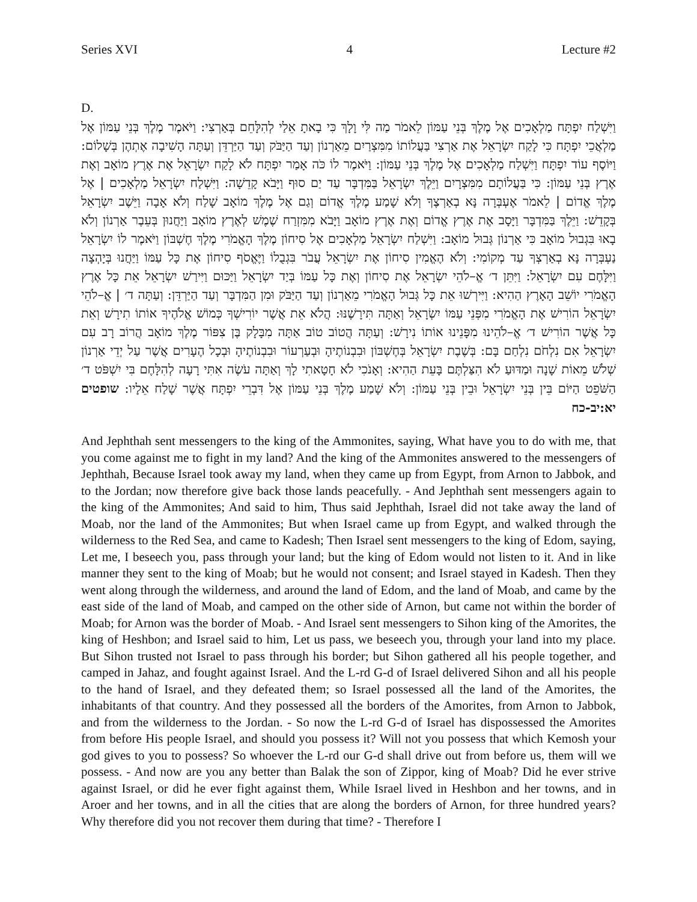Series XVI 4 Lecture #2
D.
וַיִּשְׁלַח יִפְתָּח מַלְאָכִים אֶל מֶלֶךְ בְּנֵי עַמּוֹן לֵאמֹר מַה לִּי וָלָךְ כִּי בָאתָ אֵלַי לְהִלָּחֵם בְּאַרְצִי: וַיֹּאמֶר מֶלֶךְ בְּנֵי עַמּוֹן אֶל מַלְאֲכֵי יִפְתָּח כִּי לָקַח יִשְׂרָאֵל אֶת אַרְצִי בַּעֲלוֹתוֹ מִמִּצְרַיִם מֵאַרְנוֹן וְעַד הַיַּבֹּק וְעַד הַיַּרְדֵּן וְעַתָּה הָשִׁיבָה אֶתְהֶן בְּשָׁלוֹם: וַיּוֹסֶף עוֹד יִפְתָּח וַיִּשְׁלַח מַלְאָכִים אֶל מֶלֶךְ בְּנֵי עַמּוֹן: וַיֹּאמֶר לוֹ כֹּה אָמַר יִפְתָּח לֹא לָקַח יִשְׂרָאֵל אֶת אֶרֶץ מוֹאָב וְאֶת אֶרֶץ בְּנֵי עַמּוֹן: כִּי בַּעֲלוֹתָם מִמִּצְרָיִם וַיֵּלֶךְ יִשְׂרָאֵל בַּמִּדְבָּר עַד יַם סוּף וַיָּבֹא קָדֵשָׁה: וַיִּשְׁלַח יִשְׂרָאֵל מַלְאָכִים | אֶל מֶלֶךְ אֱדוֹם | לֵאמֹר אֶעְבְּרָה נָּא בְאַרְצֶךָ וְלֹא שָׁמַע מֶלֶךְ אֱדוֹם וְגַם אֶל מֶלֶךְ מוֹאָב שָׁלַח וְלֹא אָבָה וַיֵּשֶׁב יִשְׂרָאֵל בְּקָדֵשׁ: וַיֵּלֶךְ בַּמִּדְבָּר וַיָּסָב אֶת אֶרֶץ אֱדוֹם וְאֶת אֶרֶץ מוֹאָב וַיָּבֹא מִמִּזְרַח שֶׁמֶשׁ לְאֶרֶץ מוֹאָב וַיַּחֲנוּן בְּעֵבֶר אַרְנוֹן וְלֹא בָאוּ בִּגְבוּל מוֹאָב כִּי אַרְנוֹן גְּבוּל מוֹאָב: וַיִּשְׁלַח יִשְׂרָאֵל מַלְאָכִים אֶל סִיחוֹן מֶלֶךְ הָאֱמֹרִי מֶלֶךְ חֶשְׁבּוֹן וַיֹּאמֶר לוֹ יִשְׂרָאֵל נַעְבְּרָה נָּא בְאַרְצְךָ עַד מְקוֹמִי: וְלֹא הֶאֱמִין סִיחוֹן אֶת יִשְׂרָאֵל עֲבֹר בִּגְבֻלוֹ וַיֶּאֱסֹף סִיחוֹן אֶת כָּל עַמּוֹ וַיַּחֲנוּ בְּיָהְצָה וַיִּלָּחֶם עִם יִשְׂרָאֵל: וַיִּתֵּן ד׳ אֱ–לֹהֵי יִשְׂרָאֵל אֶת סִיחוֹן וְאֶת כָּל עַמּוֹ בְּיַד יִשְׂרָאֵל וַיַּכּוּם וַיִּירַשׁ יִשְׂרָאֵל אֵת כָּל אֶרֶץ הָאֱמֹרִי יוֹשֵׁב הָאָרֶץ הַהִיא: וַיִּירְשׁוּ אֵת כָּל גְּבוּל הָאֱמֹרִי מֵאַרְנוֹן וְעַד הַיַּבֹּק וּמִן הַמִּדְבָּר וְעַד הַיַּרְדֵּן: וְעַתָּה ד׳ | אֱ–לֹהֵי יִשְׂרָאֵל הוֹרִישׁ אֶת הָאֱמֹרִי מִפְּנֵי עַמּוֹ יִשְׂרָאֵל וְאַתָּה תִּירָשֶׁנּוּ: הֲלֹא אֵת אֲשֶׁר יוֹרִישְׁךָ כְּמוֹשׁ אֱלֹהֶיךָ אוֹתוֹ תִירָשׁ וְאֵת כָּל אֲשֶׁר הוֹרִישׁ ד׳ אֱ–לֹהֵינוּ מִפָּנֵינוּ אוֹתוֹ נִירָשׁ: וְעַתָּה הֲטוֹב טוֹב אַתָּה מִבָּלָק בֶּן צִפּוֹר מֶלֶךְ מוֹאָב הֲרוֹב רָב עִם יִשְׂרָאֵל אִם נִלְחֹם נִלְחַם בָּם: בְּשֶׁבֶת יִשְׂרָאֵל בְּחֶשְׁבּוֹן וּבִבְנוֹתֶיהָ וּבְעַרְעוֹר וּבִבְנוֹתֶיהָ וּבְכָל הֶעָרִים אֲשֶׁר עַל יְדֵי אַרְנוֹן שְׁלֹשׁ מֵאוֹת שָׁנָה וּמַדּוּעַ לֹא הִצַּלְתֶּם בָּעֵת הַהִיא: וְאָנֹכִי לֹא חָטָאתִי לָךְ וְאַתָּה עֹשֶׂה אִתִּי רָעָה לְהִלָּחֶם בִּי יִשְׁפֹּט ד׳ הַשֹּׁפֵט הַיּוֹם בֵּין בְּנֵי יִשְׂרָאֵל וּבֵין בְּנֵי עַמּוֹן: וְלֹא שָׁמַע מֶלֶךְ בְּנֵי עַמּוֹן אֶל דִּבְרֵי יִפְתָּח אֲשֶׁר שָׁלַח אֵלָיו: שופטים יא:יב-כח
And Jephthah sent messengers to the king of the Ammonites, saying, What have you to do with me, that you come against me to fight in my land? And the king of the Ammonites answered to the messengers of Jephthah, Because Israel took away my land, when they came up from Egypt, from Arnon to Jabbok, and to the Jordan; now therefore give back those lands peacefully. - And Jephthah sent messengers again to the king of the Ammonites; And said to him, Thus said Jephthah, Israel did not take away the land of Moab, nor the land of the Ammonites; But when Israel came up from Egypt, and walked through the wilderness to the Red Sea, and came to Kadesh; Then Israel sent messengers to the king of Edom, saying, Let me, I beseech you, pass through your land; but the king of Edom would not listen to it. And in like manner they sent to the king of Moab; but he would not consent; and Israel stayed in Kadesh. Then they went along through the wilderness, and around the land of Edom, and the land of Moab, and came by the east side of the land of Moab, and camped on the other side of Arnon, but came not within the border of Moab; for Arnon was the border of Moab. - And Israel sent messengers to Sihon king of the Amorites, the king of Heshbon; and Israel said to him, Let us pass, we beseech you, through your land into my place. But Sihon trusted not Israel to pass through his border; but Sihon gathered all his people together, and camped in Jahaz, and fought against Israel. And the L-rd G-d of Israel delivered Sihon and all his people to the hand of Israel, and they defeated them; so Israel possessed all the land of the Amorites, the inhabitants of that country. And they possessed all the borders of the Amorites, from Arnon to Jabbok, and from the wilderness to the Jordan. - So now the L-rd G-d of Israel has dispossessed the Amorites from before His people Israel, and should you possess it? Will not you possess that which Kemosh your god gives to you to possess? So whoever the L-rd our G-d shall drive out from before us, them will we possess. - And now are you any better than Balak the son of Zippor, king of Moab? Did he ever strive against Israel, or did he ever fight against them, While Israel lived in Heshbon and her towns, and in Aroer and her towns, and in all the cities that are along the borders of Arnon, for three hundred years? Why therefore did you not recover them during that time? - Therefore I